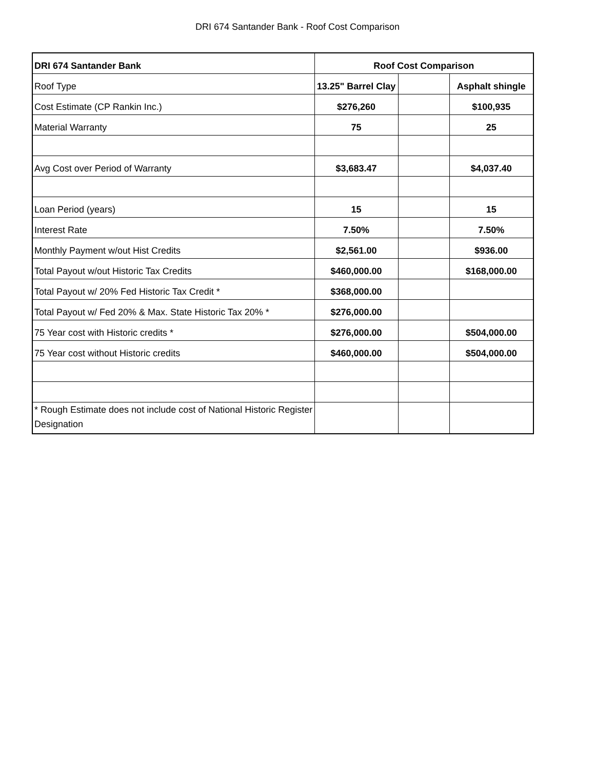DRI 674 Santander Bank - Roof Cost Comparison
| DRI 674 Santander Bank | Roof Cost Comparison | | |
| --- | --- | --- | --- |
| Roof Type | 13.25" Barrel Clay | | Asphalt shingle |
| Cost Estimate (CP Rankin Inc.) | $276,260 | | $100,935 |
| Material Warranty | 75 | | 25 |
| Avg Cost over Period of Warranty | $3,683.47 | | $4,037.40 |
| Loan Period (years) | 15 | | 15 |
| Interest Rate | 7.50% | | 7.50% |
| Monthly Payment w/out Hist Credits | $2,561.00 | | $936.00 |
| Total Payout w/out Historic Tax Credits | $460,000.00 | | $168,000.00 |
| Total Payout w/ 20% Fed Historic Tax Credit * | $368,000.00 | | |
| Total Payout w/ Fed 20% & Max. State Historic Tax 20% * | $276,000.00 | | |
| 75 Year cost with Historic credits * | $276,000.00 | | $504,000.00 |
| 75 Year cost without Historic credits | $460,000.00 | | $504,000.00 |
| * Rough Estimate does not include cost of National Historic Register Designation | | | |